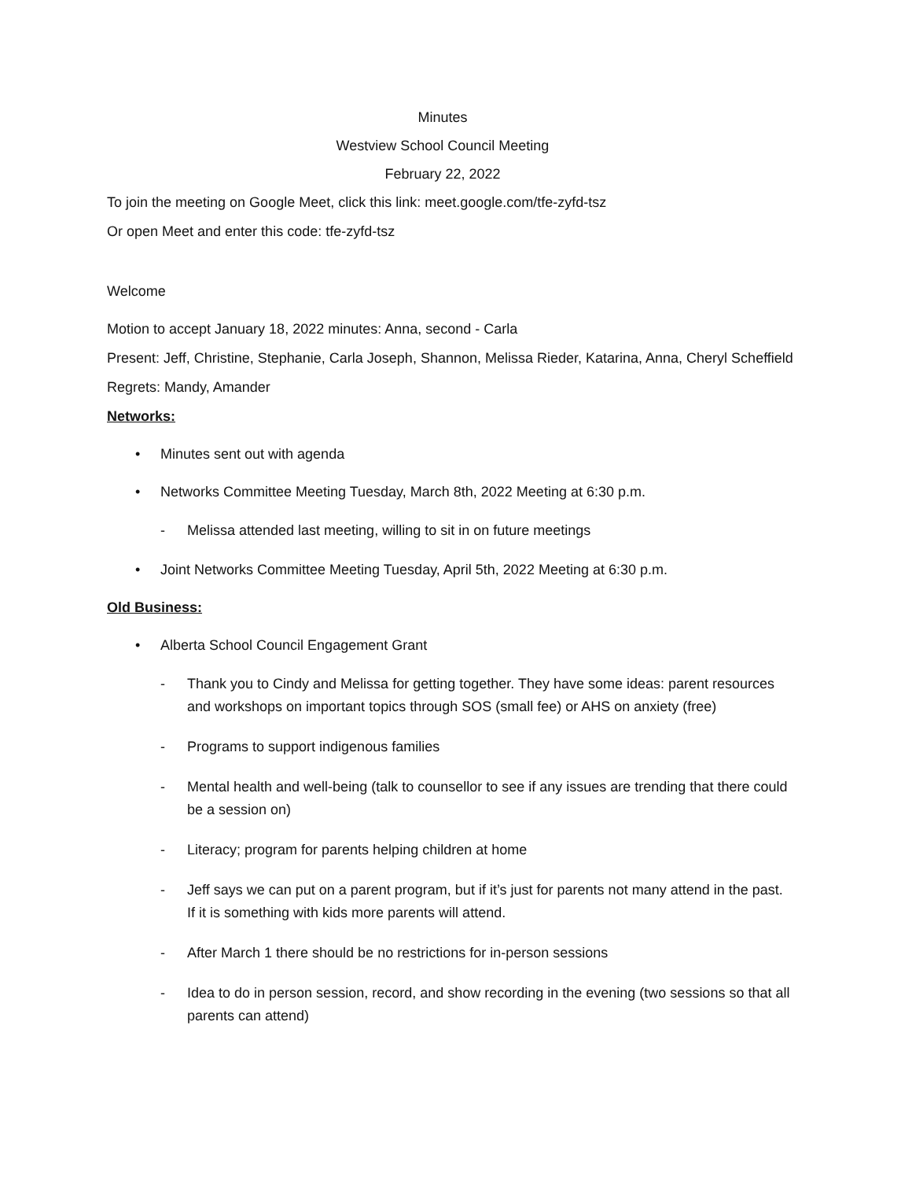Minutes
Westview School Council Meeting
February 22, 2022
To join the meeting on Google Meet, click this link: meet.google.com/tfe-zyfd-tsz
Or open Meet and enter this code: tfe-zyfd-tsz
Welcome
Motion to accept January 18, 2022 minutes: Anna, second - Carla
Present: Jeff, Christine, Stephanie, Carla Joseph, Shannon, Melissa Rieder, Katarina, Anna, Cheryl Scheffield
Regrets: Mandy, Amander
Networks:
• Minutes sent out with agenda
• Networks Committee Meeting Tuesday, March 8th, 2022 Meeting at 6:30 p.m.
- Melissa attended last meeting, willing to sit in on future meetings
• Joint Networks Committee Meeting Tuesday, April 5th, 2022 Meeting at 6:30 p.m.
Old Business:
• Alberta School Council Engagement Grant
- Thank you to Cindy and Melissa for getting together. They have some ideas: parent resources and workshops on important topics through SOS (small fee) or AHS on anxiety (free)
- Programs to support indigenous families
- Mental health and well-being (talk to counsellor to see if any issues are trending that there could be a session on)
- Literacy; program for parents helping children at home
- Jeff says we can put on a parent program, but if it’s just for parents not many attend in the past. If it is something with kids more parents will attend.
- After March 1 there should be no restrictions for in-person sessions
- Idea to do in person session, record, and show recording in the evening (two sessions so that all parents can attend)